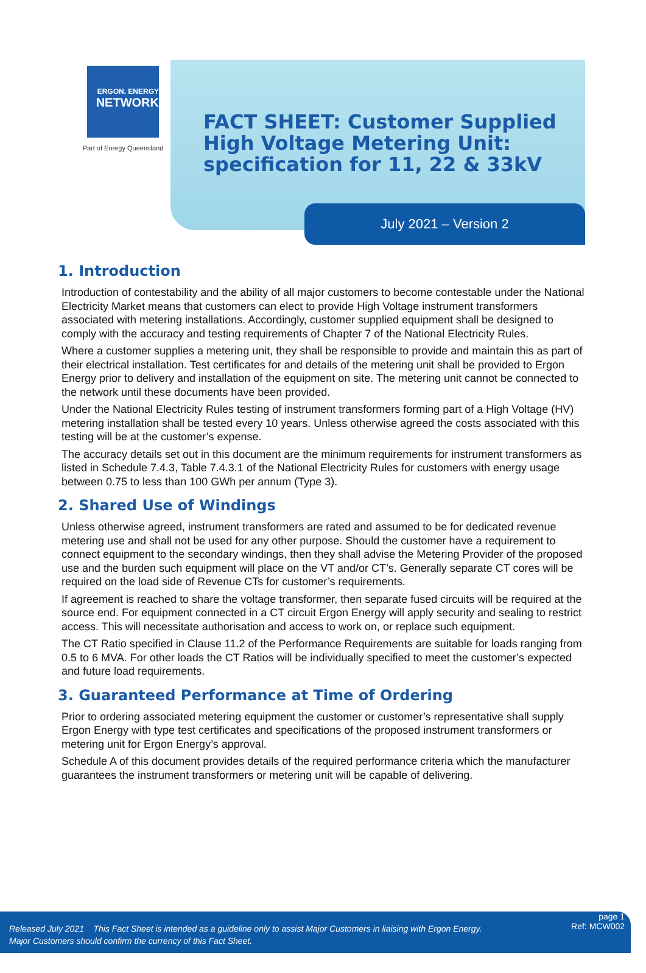ERGON. ENERGY
NETWORK
Part of Energy Queensland
FACT SHEET: Customer Supplied High Voltage Metering Unit: specification for 11, 22 & 33kV
July 2021 – Version 2
1. Introduction
Introduction of contestability and the ability of all major customers to become contestable under the National Electricity Market means that customers can elect to provide High Voltage instrument transformers associated with metering installations. Accordingly, customer supplied equipment shall be designed to comply with the accuracy and testing requirements of Chapter 7 of the National Electricity Rules.
Where a customer supplies a metering unit, they shall be responsible to provide and maintain this as part of their electrical installation. Test certificates for and details of the metering unit shall be provided to Ergon Energy prior to delivery and installation of the equipment on site. The metering unit cannot be connected to the network until these documents have been provided.
Under the National Electricity Rules testing of instrument transformers forming part of a High Voltage (HV) metering installation shall be tested every 10 years. Unless otherwise agreed the costs associated with this testing will be at the customer’s expense.
The accuracy details set out in this document are the minimum requirements for instrument transformers as listed in Schedule 7.4.3, Table 7.4.3.1 of the National Electricity Rules for customers with energy usage between 0.75 to less than 100 GWh per annum (Type 3).
2. Shared Use of Windings
Unless otherwise agreed, instrument transformers are rated and assumed to be for dedicated revenue metering use and shall not be used for any other purpose. Should the customer have a requirement to connect equipment to the secondary windings, then they shall advise the Metering Provider of the proposed use and the burden such equipment will place on the VT and/or CT’s. Generally separate CT cores will be required on the load side of Revenue CTs for customer’s requirements.
If agreement is reached to share the voltage transformer, then separate fused circuits will be required at the source end. For equipment connected in a CT circuit Ergon Energy will apply security and sealing to restrict access. This will necessitate authorisation and access to work on, or replace such equipment.
The CT Ratio specified in Clause 11.2 of the Performance Requirements are suitable for loads ranging from 0.5 to 6 MVA. For other loads the CT Ratios will be individually specified to meet the customer’s expected and future load requirements.
3. Guaranteed Performance at Time of Ordering
Prior to ordering associated metering equipment the customer or customer’s representative shall supply Ergon Energy with type test certificates and specifications of the proposed instrument transformers or metering unit for Ergon Energy’s approval.
Schedule A of this document provides details of the required performance criteria which the manufacturer guarantees the instrument transformers or metering unit will be capable of delivering.
Released July 2021 This Fact Sheet is intended as a guideline only to assist Major Customers in liaising with Ergon Energy.
Major Customers should confirm the currency of this Fact Sheet.
page 1
Ref: MCW002